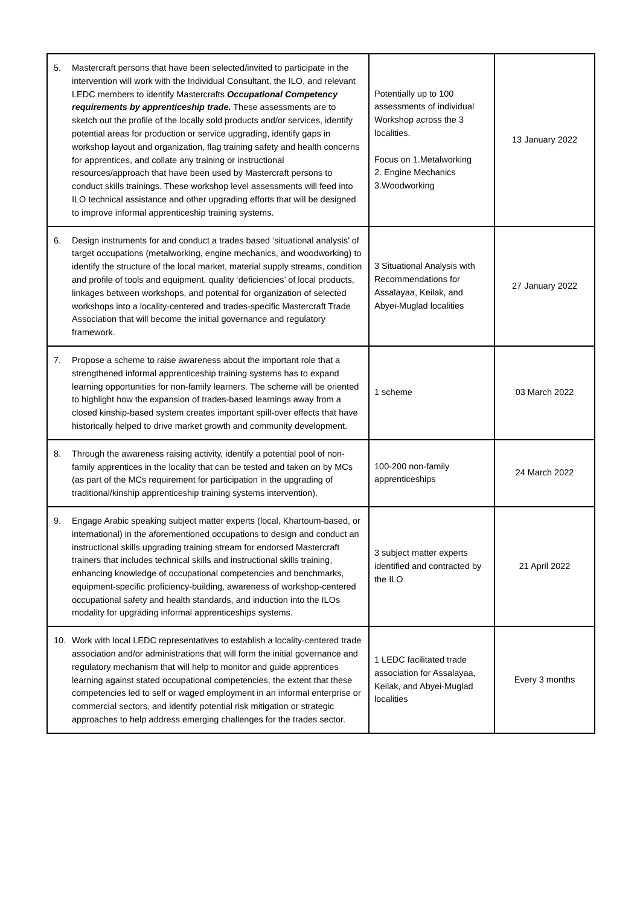| 5. Mastercraft persons that have been selected/invited to participate in the intervention will work with the Individual Consultant, the ILO, and relevant LEDC members to identify Mastercrafts Occupational Competency requirements by apprenticeship trade. These assessments are to sketch out the profile of the locally sold products and/or services, identify potential areas for production or service upgrading, identify gaps in workshop layout and organization, flag training safety and health concerns for apprentices, and collate any training or instructional resources/approach that have been used by Mastercraft persons to conduct skills trainings. These workshop level assessments will feed into ILO technical assistance and other upgrading efforts that will be designed to improve informal apprenticeship training systems. | Potentially up to 100 assessments of individual Workshop across the 3 localities. Focus on 1.Metalworking 2. Engine Mechanics 3.Woodworking | 13 January 2022 |
| 6. Design instruments for and conduct a trades based ‘situational analysis’ of target occupations (metalworking, engine mechanics, and woodworking) to identify the structure of the local market, material supply streams, condition and profile of tools and equipment, quality ‘deficiencies’ of local products, linkages between workshops, and potential for organization of selected workshops into a locality-centered and trades-specific Mastercraft Trade Association that will become the initial governance and regulatory framework. | 3 Situational Analysis with Recommendations for Assalayaa, Keilak, and Abyei-Muglad localities | 27 January 2022 |
| 7. Propose a scheme to raise awareness about the important role that a strengthened informal apprenticeship training systems has to expand learning opportunities for non-family learners. The scheme will be oriented to highlight how the expansion of trades-based learnings away from a closed kinship-based system creates important spill-over effects that have historically helped to drive market growth and community development. | 1 scheme | 03 March 2022 |
| 8. Through the awareness raising activity, identify a potential pool of non-family apprentices in the locality that can be tested and taken on by MCs (as part of the MCs requirement for participation in the upgrading of traditional/kinship apprenticeship training systems intervention). | 100-200 non-family apprenticeships | 24 March 2022 |
| 9. Engage Arabic speaking subject matter experts (local, Khartoum-based, or international) in the aforementioned occupations to design and conduct an instructional skills upgrading training stream for endorsed Mastercraft trainers that includes technical skills and instructional skills training, enhancing knowledge of occupational competencies and benchmarks, equipment-specific proficiency-building, awareness of workshop-centered occupational safety and health standards, and induction into the ILOs modality for upgrading informal apprenticeships systems. | 3 subject matter experts identified and contracted by the ILO | 21 April 2022 |
| 10. Work with local LEDC representatives to establish a locality-centered trade association and/or administrations that will form the initial governance and regulatory mechanism that will help to monitor and guide apprentices learning against stated occupational competencies, the extent that these competencies led to self or waged employment in an informal enterprise or commercial sectors, and identify potential risk mitigation or strategic approaches to help address emerging challenges for the trades sector. | 1 LEDC facilitated trade association for Assalayaa, Keilak, and Abyei-Muglad localities | Every 3 months |